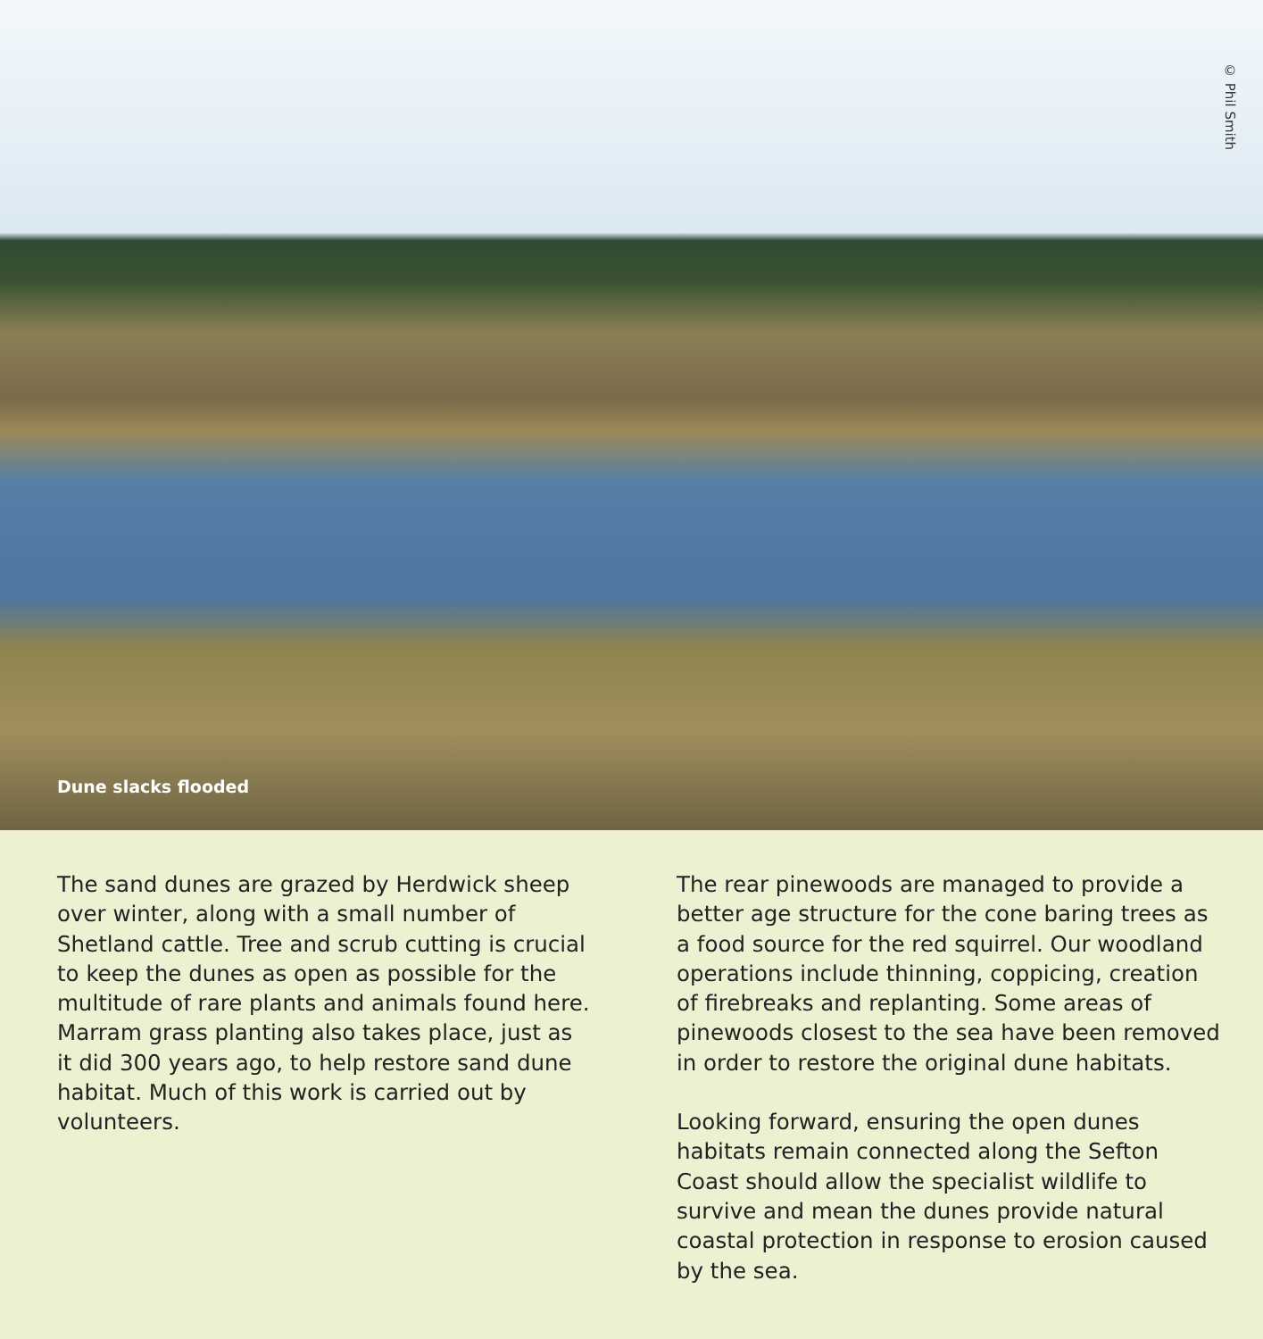© Phil Smith
Dune slacks flooded
The sand dunes are grazed by Herdwick sheep over winter, along with a small number of Shetland cattle. Tree and scrub cutting is crucial to keep the dunes as open as possible for the multitude of rare plants and animals found here. Marram grass planting also takes place, just as it did 300 years ago, to help restore sand dune habitat. Much of this work is carried out by volunteers.
The rear pinewoods are managed to provide a better age structure for the cone baring trees as a food source for the red squirrel. Our woodland operations include thinning, coppicing, creation of firebreaks and replanting. Some areas of pinewoods closest to the sea have been removed in order to restore the original dune habitats.
Looking forward, ensuring the open dunes habitats remain connected along the Sefton Coast should allow the specialist wildlife to survive and mean the dunes provide natural coastal protection in response to erosion caused by the sea.